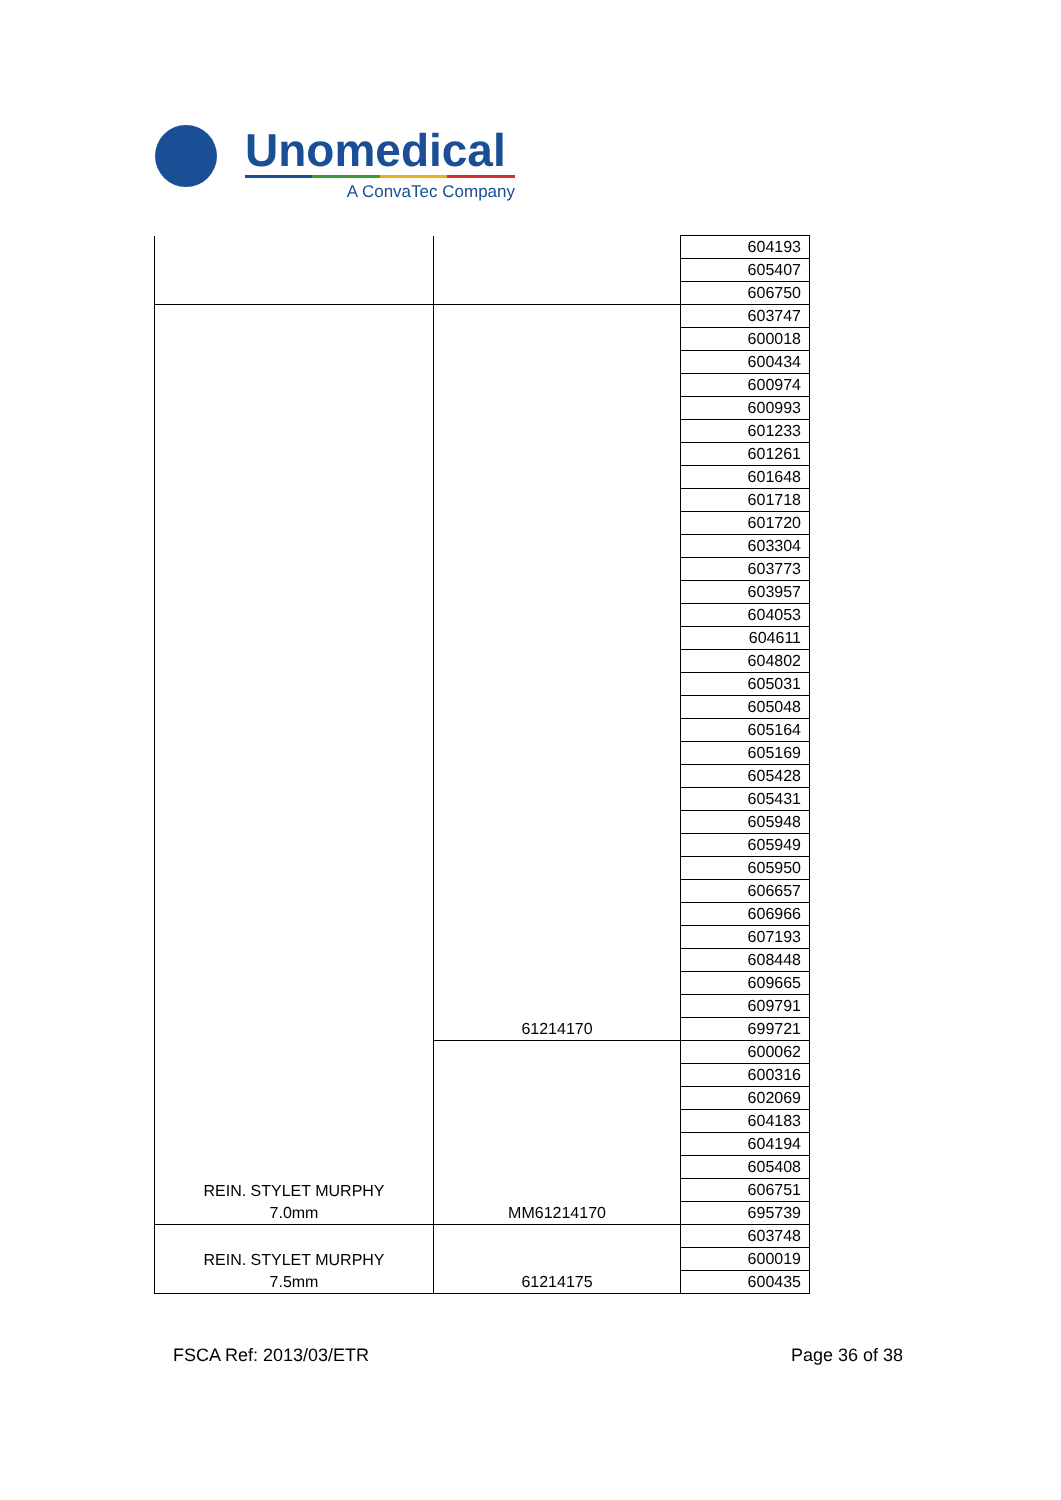Unomedical
A ConvaTec Company
| | | 604193 |
| | | 605407 |
| | | 606750 |
| REIN. STYLET MURPHY 7.0mm | 61214170 | 603747 |
| | | 600018 |
| | | 600434 |
| | | 600974 |
| | | 600993 |
| | | 601233 |
| | | 601261 |
| | | 601648 |
| | | 601718 |
| | | 601720 |
| | | 603304 |
| | | 603773 |
| | | 603957 |
| | | 604053 |
| | | 604611 |
| | | 604802 |
| | | 605031 |
| | | 605048 |
| | | 605164 |
| | | 605169 |
| | | 605428 |
| | | 605431 |
| | | 605948 |
| | | 605949 |
| | | 605950 |
| | | 606657 |
| | | 606966 |
| | | 607193 |
| | | 608448 |
| | | 609665 |
| | | 609791 |
| | | 699721 |
| | MM61214170 | 600062 |
| | | 600316 |
| | | 602069 |
| | | 604183 |
| | | 604194 |
| | | 605408 |
| | | 606751 |
| | | 695739 |
| REIN. STYLET MURPHY 7.5mm | 61214175 | 603748 |
| | | 600019 |
| | | 600435 |
FSCA Ref: 2013/03/ETR Page 36 of 38